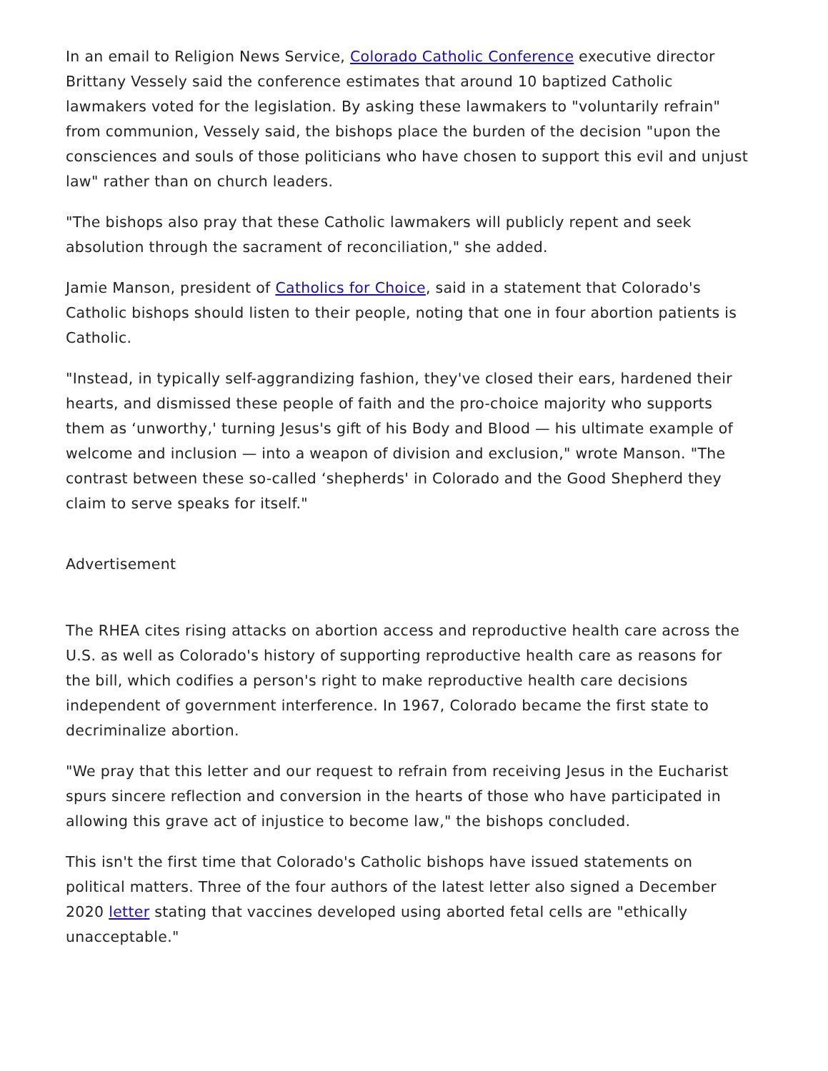In an email to Religion News Service, Colorado Catholic Conference executive director Brittany Vessely said the conference estimates that around 10 baptized Catholic lawmakers voted for the legislation. By asking these lawmakers to "voluntarily refrain" from communion, Vessely said, the bishops place the burden of the decision "upon the consciences and souls of those politicians who have chosen to support this evil and unjust law" rather than on church leaders.
"The bishops also pray that these Catholic lawmakers will publicly repent and seek absolution through the sacrament of reconciliation," she added.
Jamie Manson, president of Catholics for Choice, said in a statement that Colorado's Catholic bishops should listen to their people, noting that one in four abortion patients is Catholic.
"Instead, in typically self-aggrandizing fashion, they've closed their ears, hardened their hearts, and dismissed these people of faith and the pro-choice majority who supports them as ‘unworthy,' turning Jesus's gift of his Body and Blood — his ultimate example of welcome and inclusion — into a weapon of division and exclusion," wrote Manson. "The contrast between these so-called ‘shepherds' in Colorado and the Good Shepherd they claim to serve speaks for itself."
Advertisement
The RHEA cites rising attacks on abortion access and reproductive health care across the U.S. as well as Colorado's history of supporting reproductive health care as reasons for the bill, which codifies a person's right to make reproductive health care decisions independent of government interference. In 1967, Colorado became the first state to decriminalize abortion.
"We pray that this letter and our request to refrain from receiving Jesus in the Eucharist spurs sincere reflection and conversion in the hearts of those who have participated in allowing this grave act of injustice to become law," the bishops concluded.
This isn't the first time that Colorado's Catholic bishops have issued statements on political matters. Three of the four authors of the latest letter also signed a December 2020 letter stating that vaccines developed using aborted fetal cells are "ethically unacceptable."